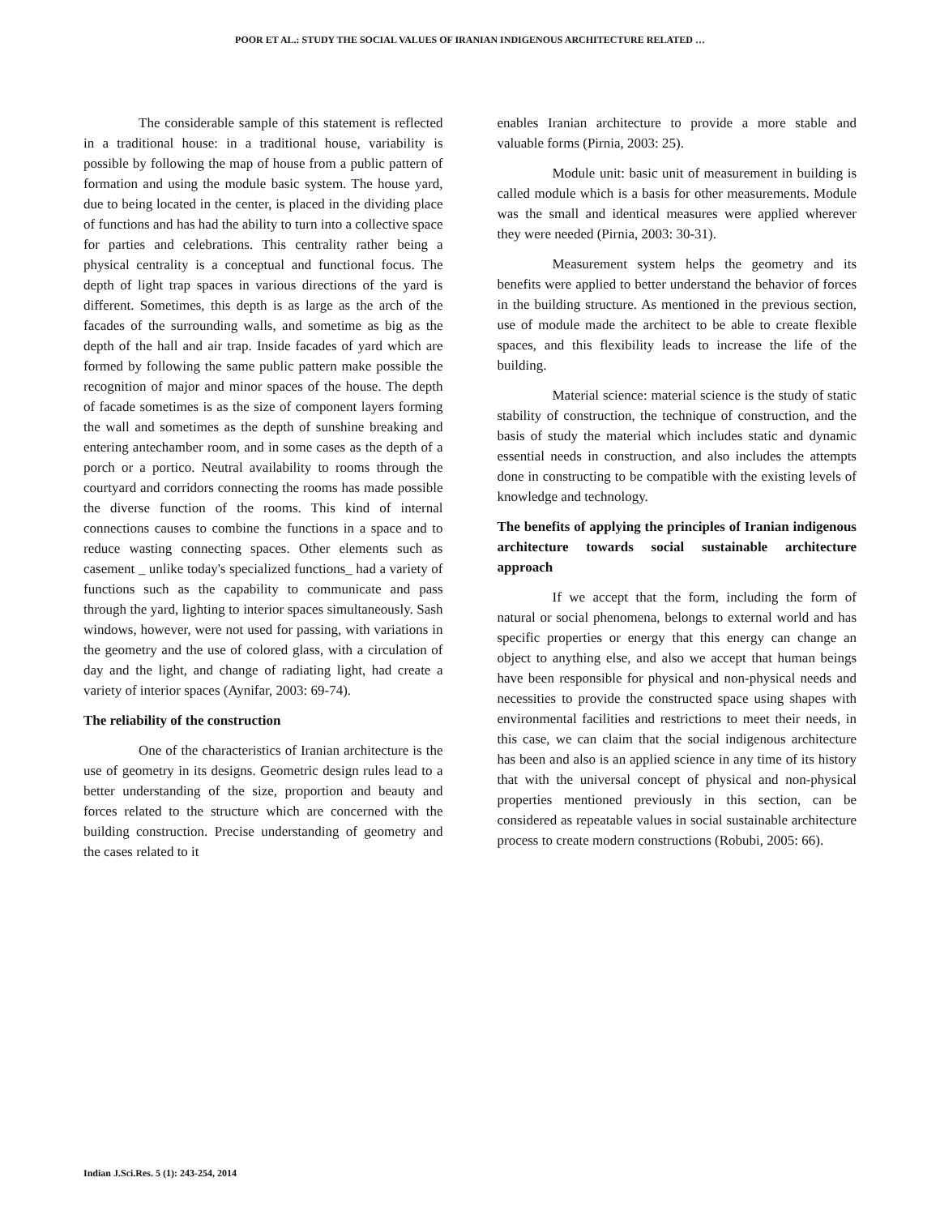POOR ET AL.: STUDY THE SOCIAL VALUES OF IRANIAN INDIGENOUS ARCHITECTURE RELATED …
The considerable sample of this statement is reflected in a traditional house: in a traditional house, variability is possible by following the map of house from a public pattern of formation and using the module basic system. The house yard, due to being located in the center, is placed in the dividing place of functions and has had the ability to turn into a collective space for parties and celebrations. This centrality rather being a physical centrality is a conceptual and functional focus. The depth of light trap spaces in various directions of the yard is different. Sometimes, this depth is as large as the arch of the facades of the surrounding walls, and sometime as big as the depth of the hall and air trap. Inside facades of yard which are formed by following the same public pattern make possible the recognition of major and minor spaces of the house. The depth of facade sometimes is as the size of component layers forming the wall and sometimes as the depth of sunshine breaking and entering antechamber room, and in some cases as the depth of a porch or a portico. Neutral availability to rooms through the courtyard and corridors connecting the rooms has made possible the diverse function of the rooms. This kind of internal connections causes to combine the functions in a space and to reduce wasting connecting spaces. Other elements such as casement _ unlike today's specialized functions_ had a variety of functions such as the capability to communicate and pass through the yard, lighting to interior spaces simultaneously. Sash windows, however, were not used for passing, with variations in the geometry and the use of colored glass, with a circulation of day and the light, and change of radiating light, had create a variety of interior spaces (Aynifar, 2003: 69-74).
The reliability of the construction
One of the characteristics of Iranian architecture is the use of geometry in its designs. Geometric design rules lead to a better understanding of the size, proportion and beauty and forces related to the structure which are concerned with the building construction. Precise understanding of geometry and the cases related to it
enables Iranian architecture to provide a more stable and valuable forms (Pirnia, 2003: 25).
Module unit: basic unit of measurement in building is called module which is a basis for other measurements. Module was the small and identical measures were applied wherever they were needed (Pirnia, 2003: 30-31).
Measurement system helps the geometry and its benefits were applied to better understand the behavior of forces in the building structure. As mentioned in the previous section, use of module made the architect to be able to create flexible spaces, and this flexibility leads to increase the life of the building.
Material science: material science is the study of static stability of construction, the technique of construction, and the basis of study the material which includes static and dynamic essential needs in construction, and also includes the attempts done in constructing to be compatible with the existing levels of knowledge and technology.
The benefits of applying the principles of Iranian indigenous architecture towards social sustainable architecture approach
If we accept that the form, including the form of natural or social phenomena, belongs to external world and has specific properties or energy that this energy can change an object to anything else, and also we accept that human beings have been responsible for physical and non-physical needs and necessities to provide the constructed space using shapes with environmental facilities and restrictions to meet their needs, in this case, we can claim that the social indigenous architecture has been and also is an applied science in any time of its history that with the universal concept of physical and non-physical properties mentioned previously in this section, can be considered as repeatable values in social sustainable architecture process to create modern constructions (Robubi, 2005: 66).
Indian J.Sci.Res. 5 (1): 243-254, 2014